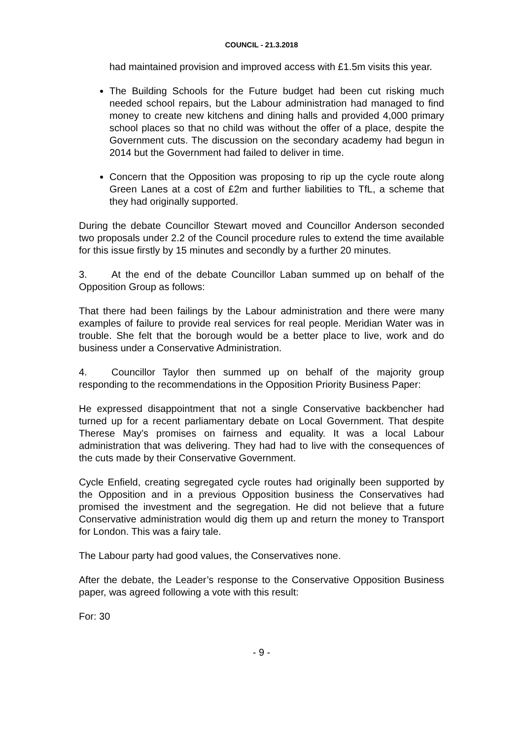COUNCIL - 21.3.2018
had maintained provision and improved access with £1.5m visits this year.
The Building Schools for the Future budget had been cut risking much needed school repairs, but the Labour administration had managed to find money to create new kitchens and dining halls and provided 4,000 primary school places so that no child was without the offer of a place, despite the Government cuts. The discussion on the secondary academy had begun in 2014 but the Government had failed to deliver in time.
Concern that the Opposition was proposing to rip up the cycle route along Green Lanes at a cost of £2m and further liabilities to TfL, a scheme that they had originally supported.
During the debate Councillor Stewart moved and Councillor Anderson seconded two proposals under 2.2 of the Council procedure rules to extend the time available for this issue firstly by 15 minutes and secondly by a further 20 minutes.
3. At the end of the debate Councillor Laban summed up on behalf of the Opposition Group as follows:
That there had been failings by the Labour administration and there were many examples of failure to provide real services for real people. Meridian Water was in trouble. She felt that the borough would be a better place to live, work and do business under a Conservative Administration.
4. Councillor Taylor then summed up on behalf of the majority group responding to the recommendations in the Opposition Priority Business Paper:
He expressed disappointment that not a single Conservative backbencher had turned up for a recent parliamentary debate on Local Government. That despite Therese May’s promises on fairness and equality. It was a local Labour administration that was delivering. They had had to live with the consequences of the cuts made by their Conservative Government.
Cycle Enfield, creating segregated cycle routes had originally been supported by the Opposition and in a previous Opposition business the Conservatives had promised the investment and the segregation. He did not believe that a future Conservative administration would dig them up and return the money to Transport for London. This was a fairy tale.
The Labour party had good values, the Conservatives none.
After the debate, the Leader’s response to the Conservative Opposition Business paper, was agreed following a vote with this result:
For: 30
- 9 -